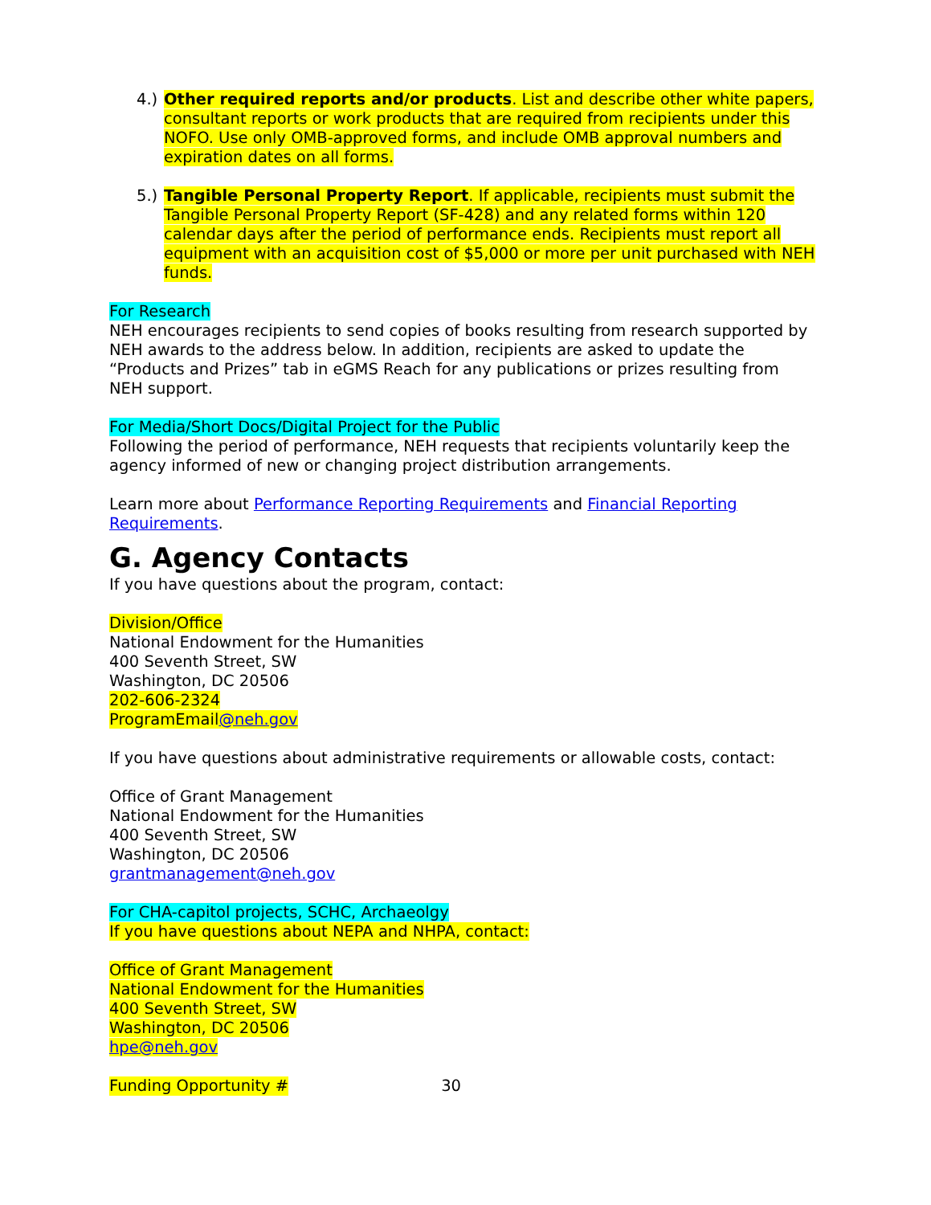4.) Other required reports and/or products. List and describe other white papers, consultant reports or work products that are required from recipients under this NOFO. Use only OMB-approved forms, and include OMB approval numbers and expiration dates on all forms.
5.) Tangible Personal Property Report. If applicable, recipients must submit the Tangible Personal Property Report (SF-428) and any related forms within 120 calendar days after the period of performance ends. Recipients must report all equipment with an acquisition cost of $5,000 or more per unit purchased with NEH funds.
For Research
NEH encourages recipients to send copies of books resulting from research supported by NEH awards to the address below. In addition, recipients are asked to update the “Products and Prizes” tab in eGMS Reach for any publications or prizes resulting from NEH support.
For Media/Short Docs/Digital Project for the Public
Following the period of performance, NEH requests that recipients voluntarily keep the agency informed of new or changing project distribution arrangements.
Learn more about Performance Reporting Requirements and Financial Reporting Requirements.
G. Agency Contacts
If you have questions about the program, contact:
Division/Office
National Endowment for the Humanities
400 Seventh Street, SW
Washington, DC 20506
202-606-2324
ProgramEmail@neh.gov
If you have questions about administrative requirements or allowable costs, contact:
Office of Grant Management
National Endowment for the Humanities
400 Seventh Street, SW
Washington, DC 20506
grantmanagement@neh.gov
For CHA-capitol projects, SCHC, Archaeolgy
If you have questions about NEPA and NHPA, contact:
Office of Grant Management
National Endowment for the Humanities
400 Seventh Street, SW
Washington, DC 20506
hpe@neh.gov
Funding Opportunity # 30